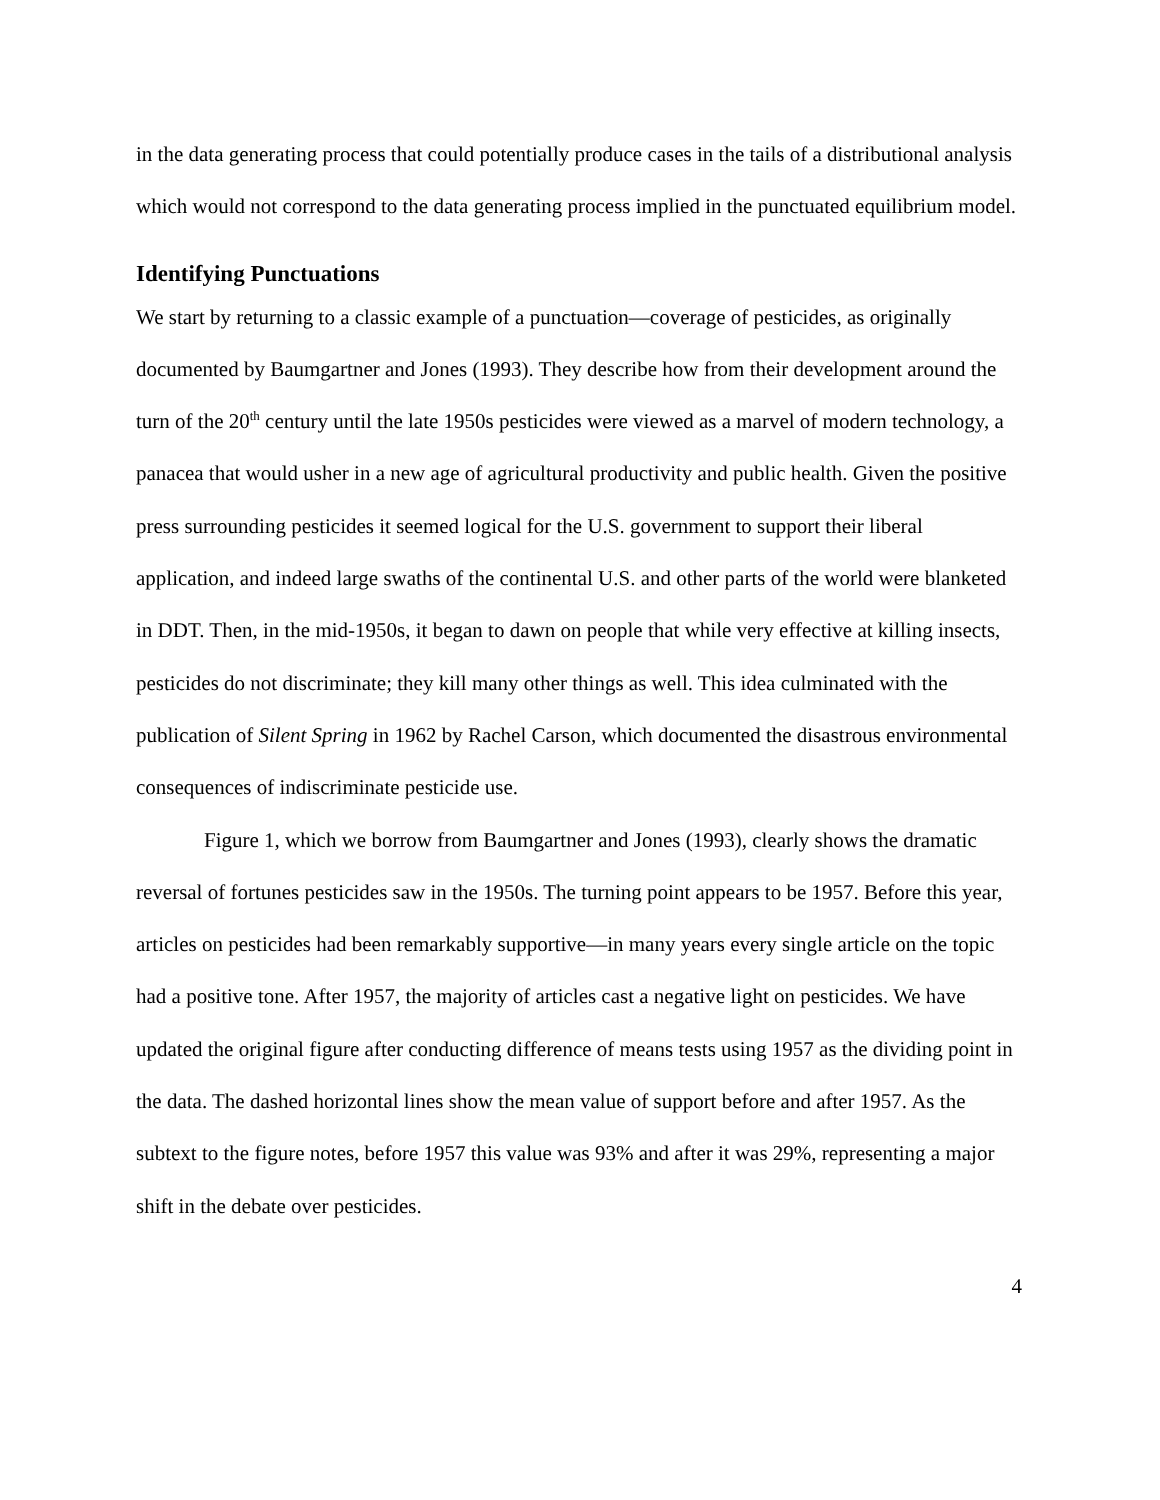in the data generating process that could potentially produce cases in the tails of a distributional analysis which would not correspond to the data generating process implied in the punctuated equilibrium model.
Identifying Punctuations
We start by returning to a classic example of a punctuation—coverage of pesticides, as originally documented by Baumgartner and Jones (1993). They describe how from their development around the turn of the 20<sup>th</sup> century until the late 1950s pesticides were viewed as a marvel of modern technology, a panacea that would usher in a new age of agricultural productivity and public health. Given the positive press surrounding pesticides it seemed logical for the U.S. government to support their liberal application, and indeed large swaths of the continental U.S. and other parts of the world were blanketed in DDT. Then, in the mid-1950s, it began to dawn on people that while very effective at killing insects, pesticides do not discriminate; they kill many other things as well. This idea culminated with the publication of Silent Spring in 1962 by Rachel Carson, which documented the disastrous environmental consequences of indiscriminate pesticide use.
Figure 1, which we borrow from Baumgartner and Jones (1993), clearly shows the dramatic reversal of fortunes pesticides saw in the 1950s. The turning point appears to be 1957. Before this year, articles on pesticides had been remarkably supportive—in many years every single article on the topic had a positive tone. After 1957, the majority of articles cast a negative light on pesticides. We have updated the original figure after conducting difference of means tests using 1957 as the dividing point in the data. The dashed horizontal lines show the mean value of support before and after 1957. As the subtext to the figure notes, before 1957 this value was 93% and after it was 29%, representing a major shift in the debate over pesticides.
4